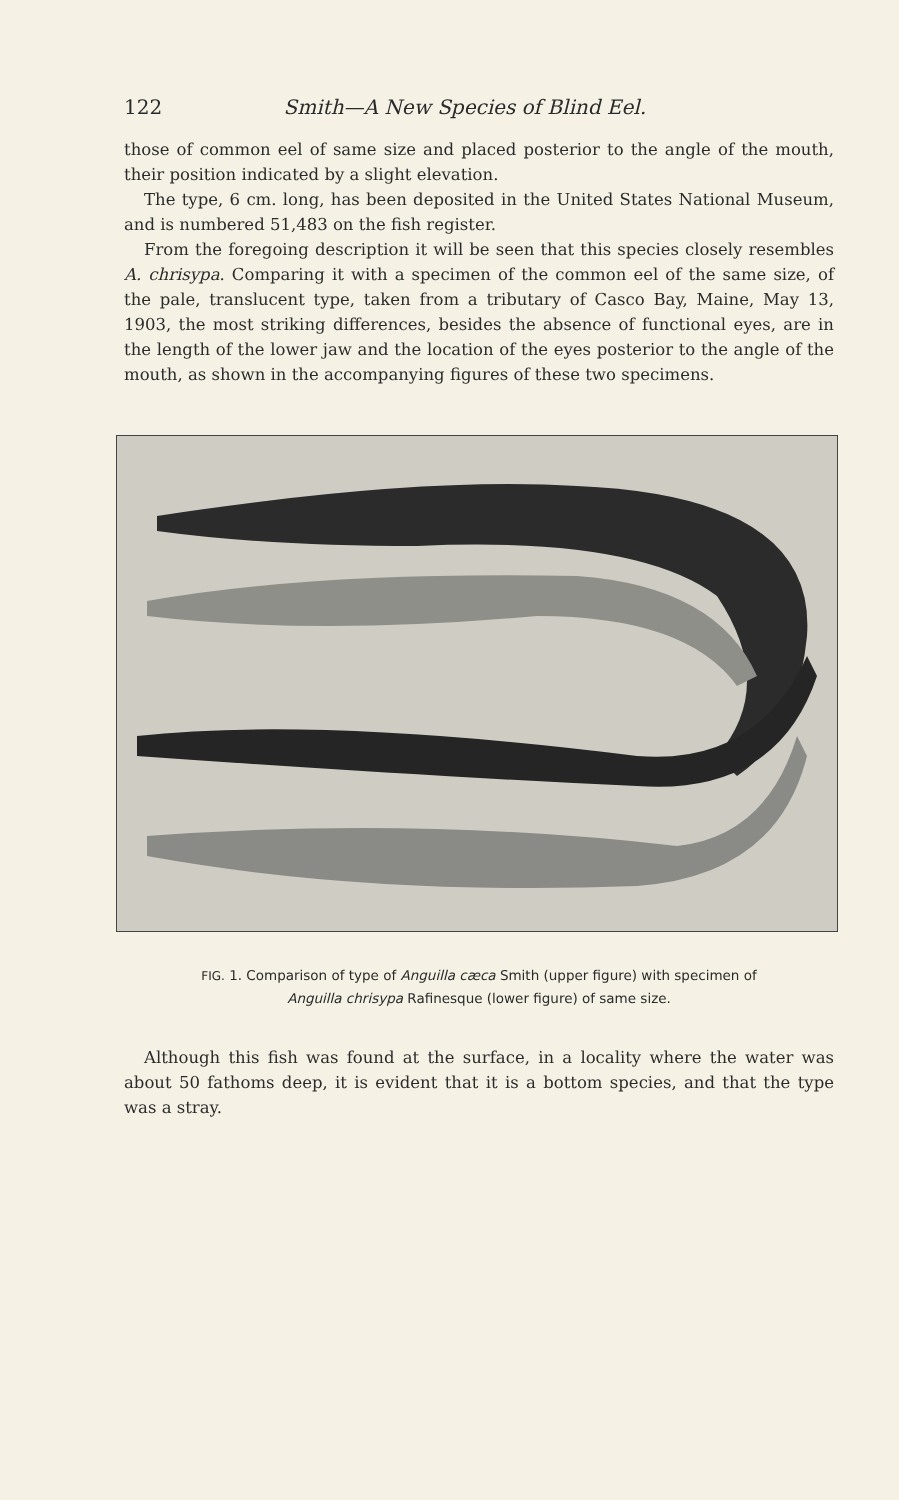122 Smith—A New Species of Blind Eel.
those of common eel of same size and placed posterior to the angle of the mouth, their position indicated by a slight elevation.
The type, 6 cm. long, has been deposited in the United States National Museum, and is numbered 51,483 on the fish register.
From the foregoing description it will be seen that this species closely resembles A. chrisypa. Comparing it with a specimen of the common eel of the same size, of the pale, translucent type, taken from a tributary of Casco Bay, Maine, May 13, 1903, the most striking differences, besides the absence of functional eyes, are in the length of the lower jaw and the location of the eyes posterior to the angle of the mouth, as shown in the accompanying figures of these two specimens.
FIG. 1. Comparison of type of Anguilla cæca Smith (upper figure) with specimen of
Anguilla chrisypa Rafinesque (lower figure) of same size.
Although this fish was found at the surface, in a locality where the water was about 50 fathoms deep, it is evident that it is a bottom species, and that the type was a stray.